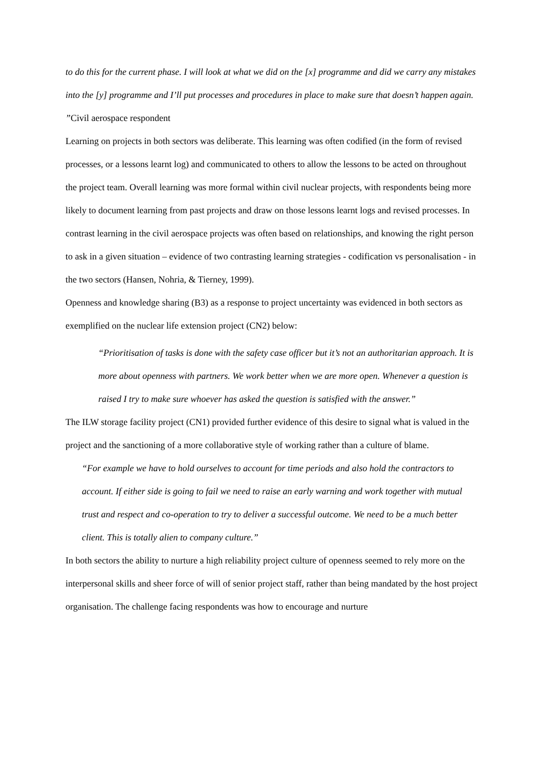to do this for the current phase. I will look at what we did on the [x] programme and did we carry any mistakes into the [y] programme and I’ll put processes and procedures in place to make sure that doesn’t happen again. ”Civil aerospace respondent
Learning on projects in both sectors was deliberate. This learning was often codified (in the form of revised processes, or a lessons learnt log) and communicated to others to allow the lessons to be acted on throughout the project team. Overall learning was more formal within civil nuclear projects, with respondents being more likely to document learning from past projects and draw on those lessons learnt logs and revised processes. In contrast learning in the civil aerospace projects was often based on relationships, and knowing the right person to ask in a given situation – evidence of two contrasting learning strategies - codification vs personalisation - in the two sectors (Hansen, Nohria, & Tierney, 1999).
Openness and knowledge sharing (B3) as a response to project uncertainty was evidenced in both sectors as exemplified on the nuclear life extension project (CN2) below:
“Prioritisation of tasks is done with the safety case officer but it’s not an authoritarian approach. It is more about openness with partners. We work better when we are more open. Whenever a question is raised I try to make sure whoever has asked the question is satisfied with the answer.”
The ILW storage facility project (CN1) provided further evidence of this desire to signal what is valued in the project and the sanctioning of a more collaborative style of working rather than a culture of blame.
“For example we have to hold ourselves to account for time periods and also hold the contractors to account. If either side is going to fail we need to raise an early warning and work together with mutual trust and respect and co-operation to try to deliver a successful outcome. We need to be a much better client. This is totally alien to company culture.”
In both sectors the ability to nurture a high reliability project culture of openness seemed to rely more on the interpersonal skills and sheer force of will of senior project staff, rather than being mandated by the host project organisation. The challenge facing respondents was how to encourage and nurture